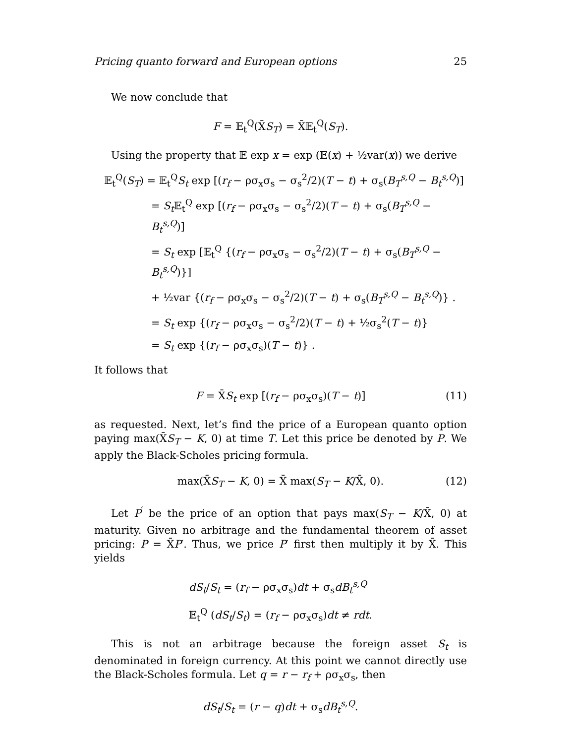Pricing quanto forward and European options 25
We now conclude that
F = 𝔼<sub>t</sub><sup>Q</sup>(X̄S<sub>T</sub>) = X̄𝔼<sub>t</sub><sup>Q</sup>(S<sub>T</sub>).
Using the property that 𝔼 exp x = exp (𝔼(x) + ½var(x)) we derive
𝔼<sub>t</sub><sup>Q</sup>(S<sub>T</sub>) = 𝔼<sub>t</sub><sup>Q</sup>S<sub>t</sub> exp [(r<sub>f</sub> − ρσ<sub>x</sub>σ<sub>s</sub> − σ<sub>s</sub><sup>2</sup>/2)(T − t) + σ<sub>s</sub>(B<sub>T</sub><sup>s,Q</sup> − B<sub>t</sub><sup>s,Q</sup>)]
= S<sub>t</sub> 𝔼<sub>t</sub><sup>Q</sup> exp [(r<sub>f</sub> − ρσ<sub>x</sub>σ<sub>s</sub> − σ<sub>s</sub><sup>2</sup>/2)(T − t) + σ<sub>s</sub>(B<sub>T</sub><sup>s,Q</sup> − B<sub>t</sub><sup>s,Q</sup>)]
= S<sub>t</sub> exp [𝔼<sub>t</sub><sup>Q</sup> {(r<sub>f</sub> − ρσ<sub>x</sub>σ<sub>s</sub> − σ<sub>s</sub><sup>2</sup>/2)(T − t) + σ<sub>s</sub>(B<sub>T</sub><sup>s,Q</sup> − B<sub>t</sub><sup>s,Q</sup>)}]
+ ½var {(r<sub>f</sub> − ρσ<sub>x</sub>σ<sub>s</sub> − σ<sub>s</sub><sup>2</sup>/2)(T − t) + σ<sub>s</sub>(B<sub>T</sub><sup>s,Q</sup> − B<sub>t</sub><sup>s,Q</sup>)} .
= S<sub>t</sub> exp {(r<sub>f</sub> − ρσ<sub>x</sub>σ<sub>s</sub> − σ<sub>s</sub><sup>2</sup>/2)(T − t) + ½σ<sub>s</sub><sup>2</sup>(T − t)}
= S<sub>t</sub> exp {(r<sub>f</sub> − ρσ<sub>x</sub>σ<sub>s</sub>)(T − t)} .
It follows that
F = X̄S<sub>t</sub> exp [(r<sub>f</sub> − ρσ<sub>x</sub>σ<sub>s</sub>)(T − t)] (11)
as requested. Next, let’s find the price of a European quanto option paying max(X̄S<sub>T</sub> − K, 0) at time T. Let this price be denoted by P. We apply the Black-Scholes pricing formula.
max(X̄S<sub>T</sub> − K, 0) = X̄ max(S<sub>T</sub> − K/X̄, 0). (12)
Let P<sup>′</sup> be the price of an option that pays max(S<sub>T</sub> − K/X̄, 0) at maturity. Given no arbitrage and the fundamental theorem of asset pricing: P = X̄P′. Thus, we price P′ first then multiply it by X̄. This yields
dS<sub>t</sub>/S<sub>t</sub> = (r<sub>f</sub> − ρσ<sub>x</sub>σ<sub>s</sub>)dt + σ<sub>s</sub>dB<sub>t</sub><sup>s,Q</sup>
𝔼<sub>t</sub><sup>Q</sup> (dS<sub>t</sub>/S<sub>t</sub>) = (r<sub>f</sub> − ρσ<sub>x</sub>σ<sub>s</sub>)dt ≠ rdt.
This is not an arbitrage because the foreign asset S<sub>t</sub> is denominated in foreign currency. At this point we cannot directly use the Black-Scholes formula. Let q = r − r<sub>f</sub> + ρσ<sub>x</sub>σ<sub>s</sub>, then
dS<sub>t</sub>/S<sub>t</sub> = (r − q)dt + σ<sub>s</sub>dB<sub>t</sub><sup>s,Q</sup>.